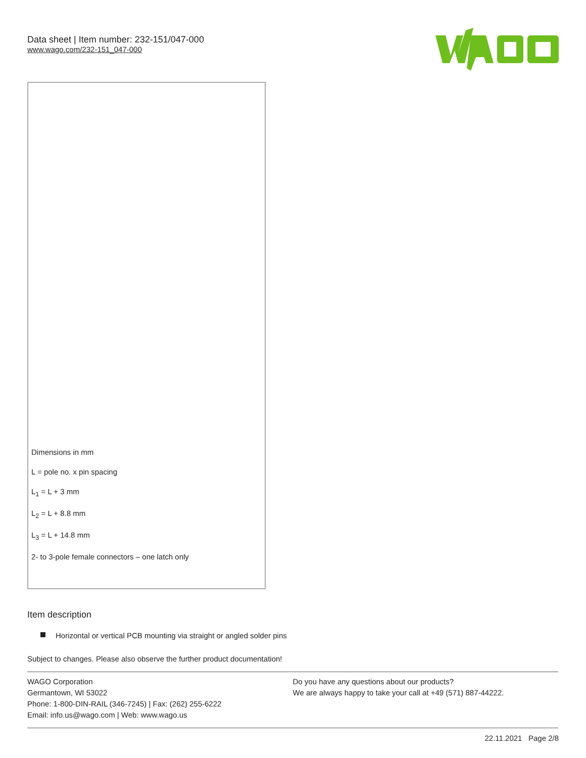Data sheet | Item number: 232-151/047-000
www.wago.com/232-151_047-000
Dimensions in mm
L = pole no. x pin spacing
L<sub>1</sub> = L + 3 mm
L<sub>2</sub> = L + 8.8 mm
L<sub>3</sub> = L + 14.8 mm
2- to 3-pole female connectors – one latch only
Item description
Horizontal or vertical PCB mounting via straight or angled solder pins
Subject to changes. Please also observe the further product documentation!
WAGO Corporation
Germantown, WI 53022
Phone: 1-800-DIN-RAIL (346-7245) | Fax: (262) 255-6222
Email: info.us@wago.com | Web: www.wago.us
Do you have any questions about our products?
We are always happy to take your call at +49 (571) 887-44222.
22.11.2021 Page 2/8